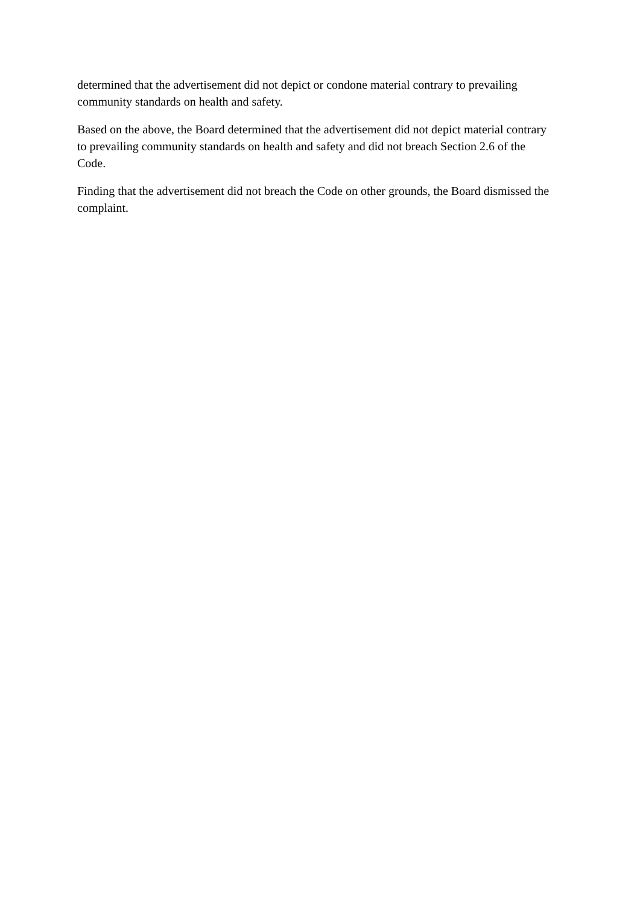determined that the advertisement did not depict or condone material contrary to prevailing community standards on health and safety.
Based on the above, the Board determined that the advertisement did not depict material contrary to prevailing community standards on health and safety and did not breach Section 2.6 of the Code.
Finding that the advertisement did not breach the Code on other grounds, the Board dismissed the complaint.